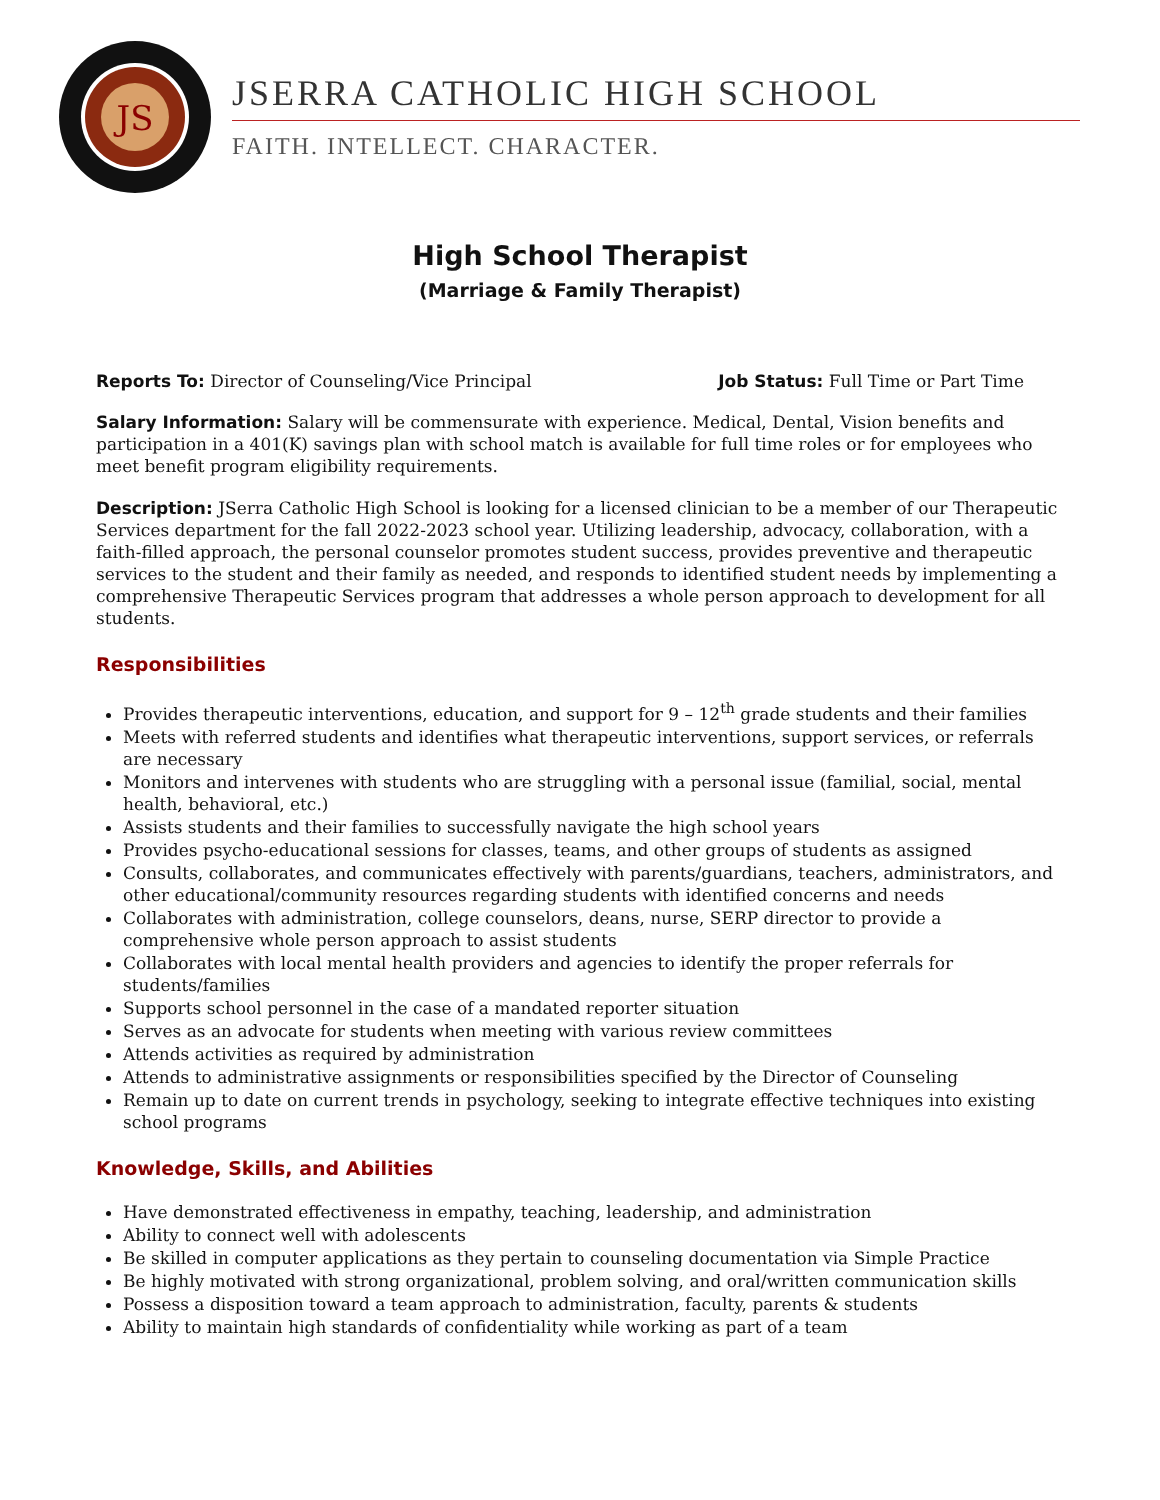JS
JSERRA CATHOLIC HIGH SCHOOL
FAITH. INTELLECT. CHARACTER.
High School Therapist
(Marriage & Family Therapist)
Reports To: Director of Counseling/Vice Principal Job Status: Full Time or Part Time
Salary Information: Salary will be commensurate with experience. Medical, Dental, Vision benefits and participation in a 401(K) savings plan with school match is available for full time roles or for employees who meet benefit program eligibility requirements.
Description: JSerra Catholic High School is looking for a licensed clinician to be a member of our Therapeutic Services department for the fall 2022-2023 school year. Utilizing leadership, advocacy, collaboration, with a faith-filled approach, the personal counselor promotes student success, provides preventive and therapeutic services to the student and their family as needed, and responds to identified student needs by implementing a comprehensive Therapeutic Services program that addresses a whole person approach to development for all students.
Responsibilities
Provides therapeutic interventions, education, and support for 9 – 12<sup>th</sup> grade students and their families
Meets with referred students and identifies what therapeutic interventions, support services, or referrals are necessary
Monitors and intervenes with students who are struggling with a personal issue (familial, social, mental health, behavioral, etc.)
Assists students and their families to successfully navigate the high school years
Provides psycho-educational sessions for classes, teams, and other groups of students as assigned
Consults, collaborates, and communicates effectively with parents/guardians, teachers, administrators, and other educational/community resources regarding students with identified concerns and needs
Collaborates with administration, college counselors, deans, nurse, SERP director to provide a comprehensive whole person approach to assist students
Collaborates with local mental health providers and agencies to identify the proper referrals for students/families
Supports school personnel in the case of a mandated reporter situation
Serves as an advocate for students when meeting with various review committees
Attends activities as required by administration
Attends to administrative assignments or responsibilities specified by the Director of Counseling
Remain up to date on current trends in psychology, seeking to integrate effective techniques into existing school programs
Knowledge, Skills, and Abilities
Have demonstrated effectiveness in empathy, teaching, leadership, and administration
Ability to connect well with adolescents
Be skilled in computer applications as they pertain to counseling documentation via Simple Practice
Be highly motivated with strong organizational, problem solving, and oral/written communication skills
Possess a disposition toward a team approach to administration, faculty, parents & students
Ability to maintain high standards of confidentiality while working as part of a team